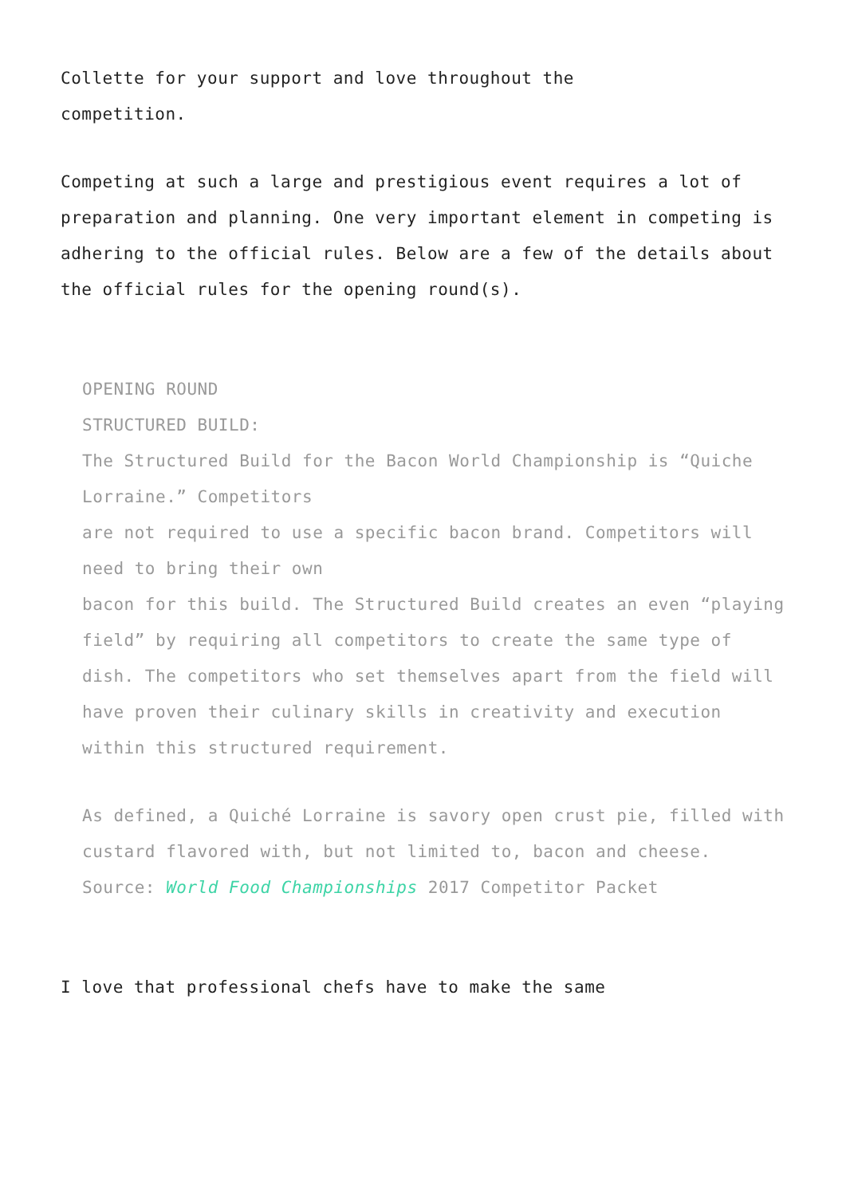Collette for your support and love throughout the
competition.
Competing at such a large and prestigious event requires a lot of preparation and planning. One very important element in competing is adhering to the official rules. Below are a few of the details about the official rules for the opening round(s).
OPENING ROUND
STRUCTURED BUILD:
The Structured Build for the Bacon World Championship is “Quiche Lorraine.” Competitors
are not required to use a specific bacon brand. Competitors will need to bring their own
bacon for this build. The Structured Build creates an even “playing field” by requiring all competitors to create the same type of dish. The competitors who set themselves apart from the field will have proven their culinary skills in creativity and execution within this structured requirement.
As defined, a Quiché Lorraine is savory open crust pie, filled with custard flavored with, but not limited to, bacon and cheese. Source: World Food Championships 2017 Competitor Packet
I love that professional chefs have to make the same